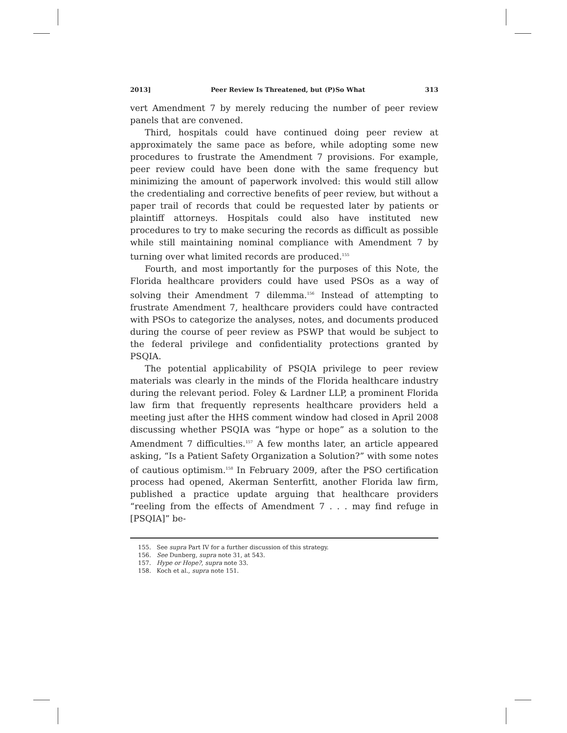2013] Peer Review Is Threatened, but (P)So What 313
vert Amendment 7 by merely reducing the number of peer review panels that are convened.
Third, hospitals could have continued doing peer review at approximately the same pace as before, while adopting some new procedures to frustrate the Amendment 7 provisions. For example, peer review could have been done with the same frequency but minimizing the amount of paperwork involved: this would still allow the credentialing and corrective benefits of peer review, but without a paper trail of records that could be requested later by patients or plaintiff attorneys. Hospitals could also have instituted new procedures to try to make securing the records as difficult as possible while still maintaining nominal compliance with Amendment 7 by turning over what limited records are produced.<sup>155</sup>
Fourth, and most importantly for the purposes of this Note, the Florida healthcare providers could have used PSOs as a way of solving their Amendment 7 dilemma.<sup>156</sup> Instead of attempting to frustrate Amendment 7, healthcare providers could have contracted with PSOs to categorize the analyses, notes, and documents produced during the course of peer review as PSWP that would be subject to the federal privilege and confidentiality protections granted by PSQIA.
The potential applicability of PSQIA privilege to peer review materials was clearly in the minds of the Florida healthcare industry during the relevant period. Foley & Lardner LLP, a prominent Florida law firm that frequently represents healthcare providers held a meeting just after the HHS comment window had closed in April 2008 discussing whether PSQIA was “hype or hope” as a solution to the Amendment 7 difficulties.<sup>157</sup> A few months later, an article appeared asking, “Is a Patient Safety Organization a Solution?” with some notes of cautious optimism.<sup>158</sup> In February 2009, after the PSO certification process had opened, Akerman Senterfitt, another Florida law firm, published a practice update arguing that healthcare providers “reeling from the effects of Amendment 7 . . . may find refuge in [PSQIA]” be-
155. See supra Part IV for a further discussion of this strategy.
156. See Dunberg, supra note 31, at 543.
157. Hype or Hope?, supra note 33.
158. Koch et al., supra note 151.